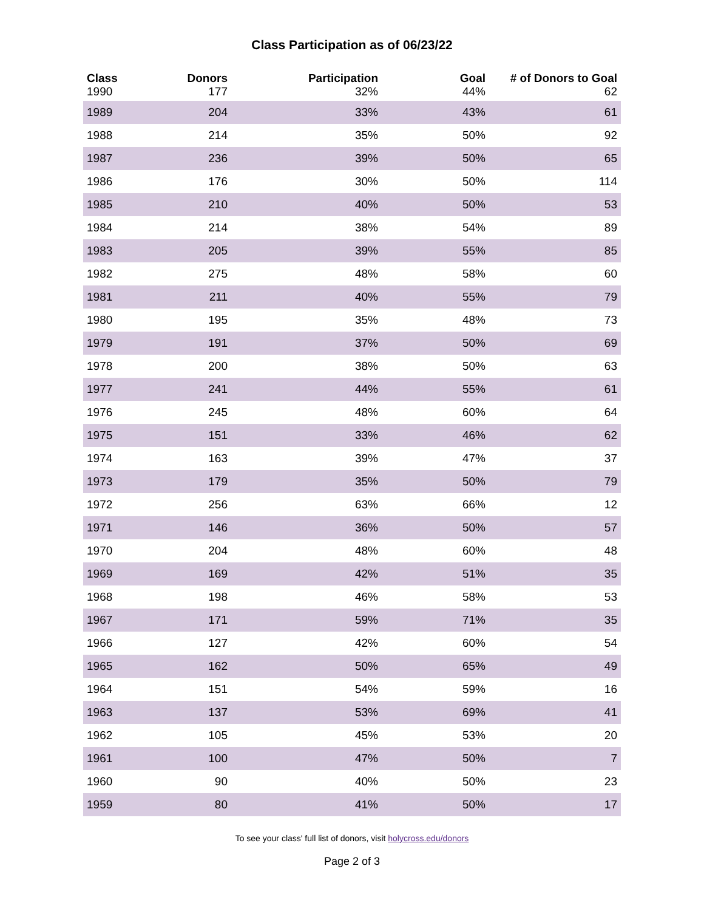Class Participation as of 06/23/22
| Class | Donors | Participation | Goal | # of Donors to Goal |
| --- | --- | --- | --- | --- |
| 1990 | 177 | 32% | 44% | 62 |
| 1989 | 204 | 33% | 43% | 61 |
| 1988 | 214 | 35% | 50% | 92 |
| 1987 | 236 | 39% | 50% | 65 |
| 1986 | 176 | 30% | 50% | 114 |
| 1985 | 210 | 40% | 50% | 53 |
| 1984 | 214 | 38% | 54% | 89 |
| 1983 | 205 | 39% | 55% | 85 |
| 1982 | 275 | 48% | 58% | 60 |
| 1981 | 211 | 40% | 55% | 79 |
| 1980 | 195 | 35% | 48% | 73 |
| 1979 | 191 | 37% | 50% | 69 |
| 1978 | 200 | 38% | 50% | 63 |
| 1977 | 241 | 44% | 55% | 61 |
| 1976 | 245 | 48% | 60% | 64 |
| 1975 | 151 | 33% | 46% | 62 |
| 1974 | 163 | 39% | 47% | 37 |
| 1973 | 179 | 35% | 50% | 79 |
| 1972 | 256 | 63% | 66% | 12 |
| 1971 | 146 | 36% | 50% | 57 |
| 1970 | 204 | 48% | 60% | 48 |
| 1969 | 169 | 42% | 51% | 35 |
| 1968 | 198 | 46% | 58% | 53 |
| 1967 | 171 | 59% | 71% | 35 |
| 1966 | 127 | 42% | 60% | 54 |
| 1965 | 162 | 50% | 65% | 49 |
| 1964 | 151 | 54% | 59% | 16 |
| 1963 | 137 | 53% | 69% | 41 |
| 1962 | 105 | 45% | 53% | 20 |
| 1961 | 100 | 47% | 50% | 7 |
| 1960 | 90 | 40% | 50% | 23 |
| 1959 | 80 | 41% | 50% | 17 |
To see your class' full list of donors, visit holycross.edu/donors
Page 2 of 3